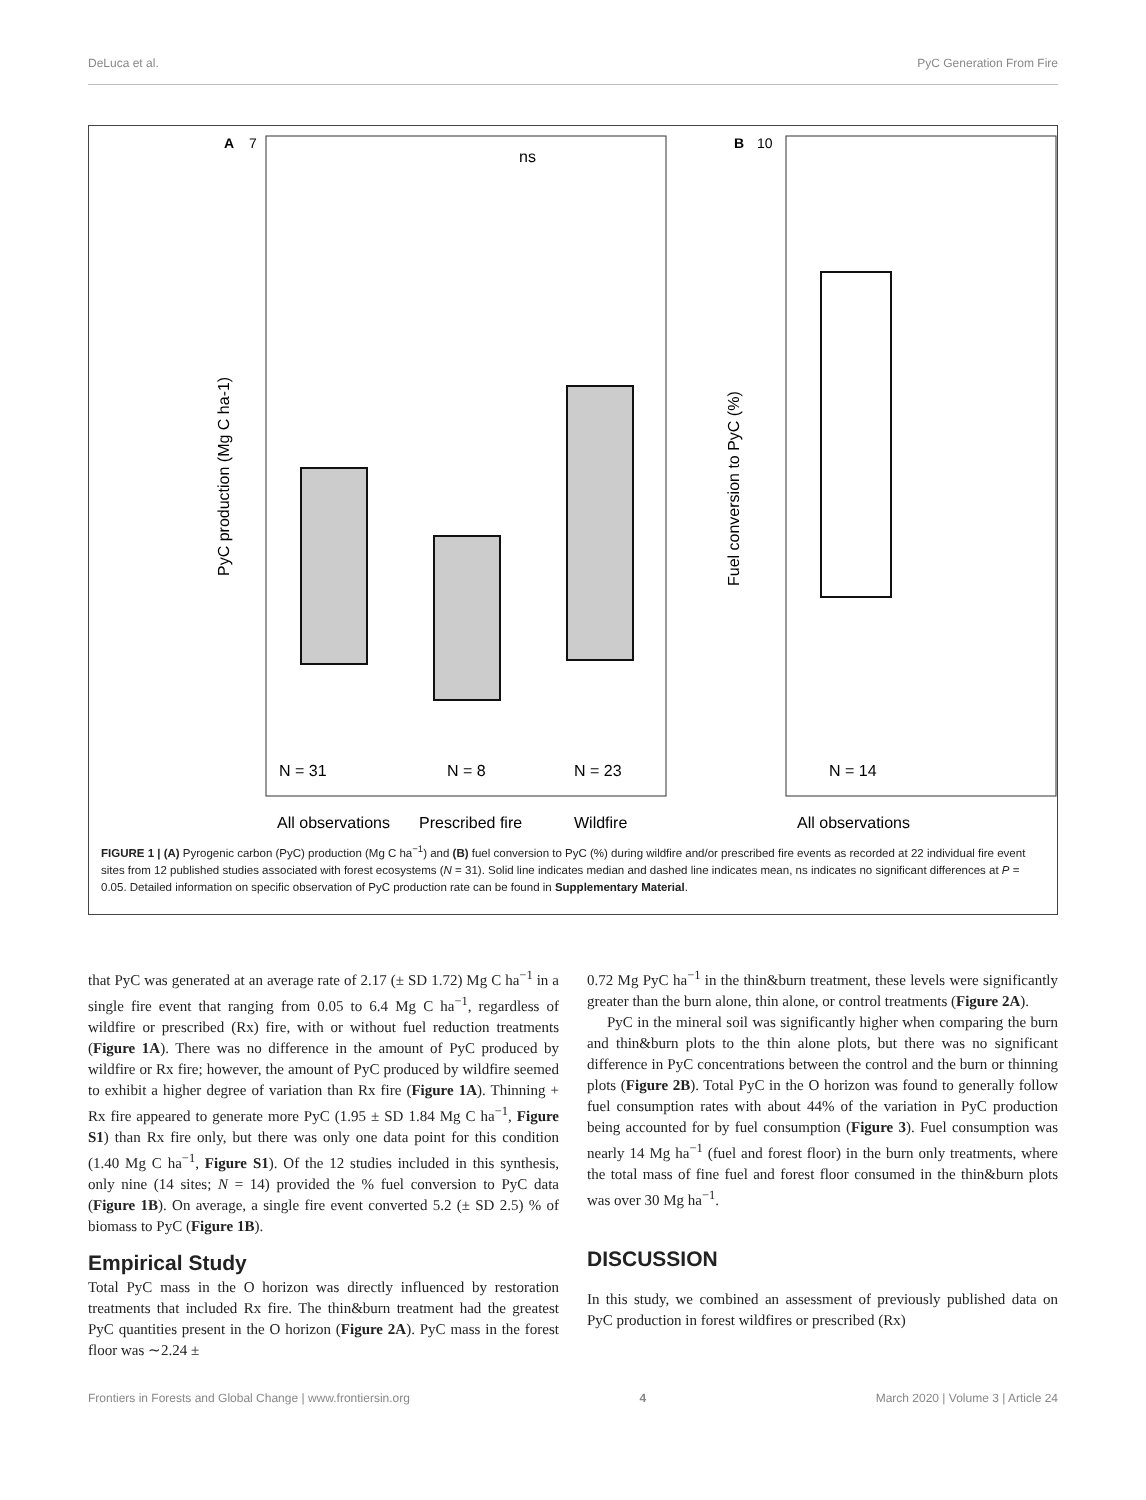DeLuca et al. PyC Generation From Fire
A
7
PyC production (Mg C ha-1)
N = 31
N = 8
N = 23
ns
All observations
Prescribed fire
Wildfire
B
10
Fuel conversion to PyC (%)
N = 14
All observations
FIGURE 1 | (A) Pyrogenic carbon (PyC) production (Mg C ha<sup>−1</sup>) and (B) fuel conversion to PyC (%) during wildfire and/or prescribed fire events as recorded at 22 individual fire event sites from 12 published studies associated with forest ecosystems (N = 31). Solid line indicates median and dashed line indicates mean, ns indicates no significant differences at P = 0.05. Detailed information on specific observation of PyC production rate can be found in Supplementary Material.
that PyC was generated at an average rate of 2.17 (± SD 1.72) Mg C ha<sup>−1</sup> in a single fire event that ranging from 0.05 to 6.4 Mg C ha<sup>−1</sup>, regardless of wildfire or prescribed (Rx) fire, with or without fuel reduction treatments (Figure 1A). There was no difference in the amount of PyC produced by wildfire or Rx fire; however, the amount of PyC produced by wildfire seemed to exhibit a higher degree of variation than Rx fire (Figure 1A). Thinning + Rx fire appeared to generate more PyC (1.95 ± SD 1.84 Mg C ha<sup>−1</sup>, Figure S1) than Rx fire only, but there was only one data point for this condition (1.40 Mg C ha<sup>−1</sup>, Figure S1). Of the 12 studies included in this synthesis, only nine (14 sites; N = 14) provided the % fuel conversion to PyC data (Figure 1B). On average, a single fire event converted 5.2 (± SD 2.5) % of biomass to PyC (Figure 1B).
Empirical Study
Total PyC mass in the O horizon was directly influenced by restoration treatments that included Rx fire. The thin&burn treatment had the greatest PyC quantities present in the O horizon (Figure 2A). PyC mass in the forest floor was ∼2.24 ±
0.72 Mg PyC ha<sup>−1</sup> in the thin&burn treatment, these levels were significantly greater than the burn alone, thin alone, or control treatments (Figure 2A).
PyC in the mineral soil was significantly higher when comparing the burn and thin&burn plots to the thin alone plots, but there was no significant difference in PyC concentrations between the control and the burn or thinning plots (Figure 2B). Total PyC in the O horizon was found to generally follow fuel consumption rates with about 44% of the variation in PyC production being accounted for by fuel consumption (Figure 3). Fuel consumption was nearly 14 Mg ha<sup>−1</sup> (fuel and forest floor) in the burn only treatments, where the total mass of fine fuel and forest floor consumed in the thin&burn plots was over 30 Mg ha<sup>−1</sup>.
DISCUSSION
In this study, we combined an assessment of previously published data on PyC production in forest wildfires or prescribed (Rx)
Frontiers in Forests and Global Change | www.frontiersin.org 4 March 2020 | Volume 3 | Article 24